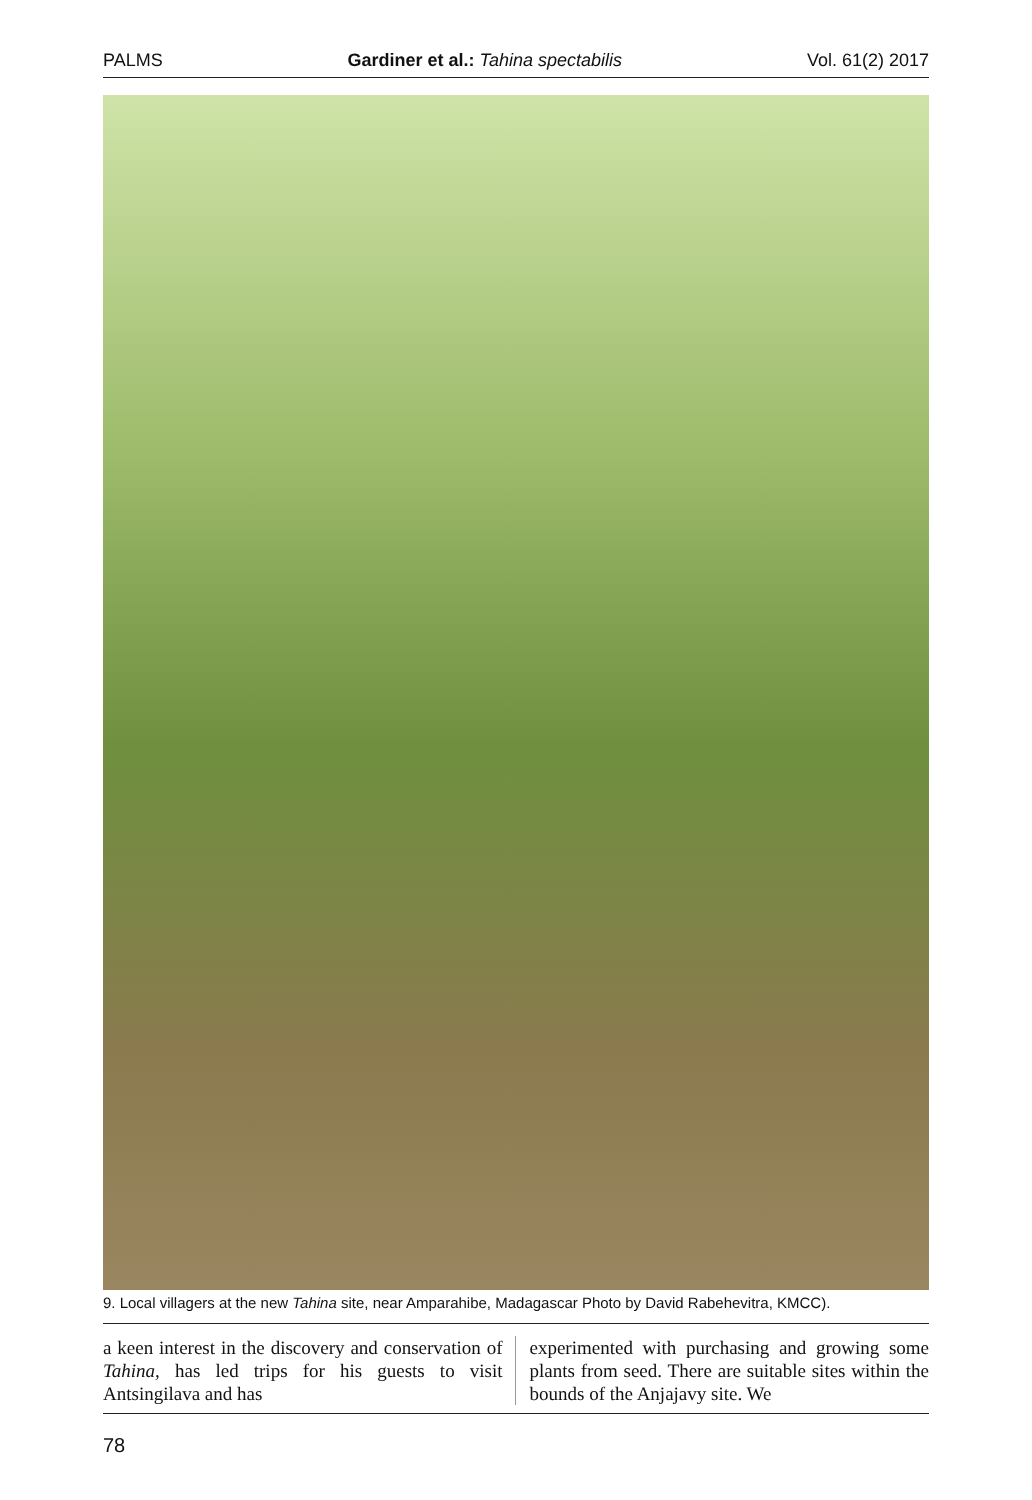PALMS Gardiner et al.: Tahina spectabilis Vol. 61(2) 2017
9. Local villagers at the new Tahina site, near Amparahibe, Madagascar Photo by David Rabehevitra, KMCC).
a keen interest in the discovery and conservation of Tahina, has led trips for his guests to visit Antsingilava and has
experimented with purchasing and growing some plants from seed. There are suitable sites within the bounds of the Anjajavy site. We
78